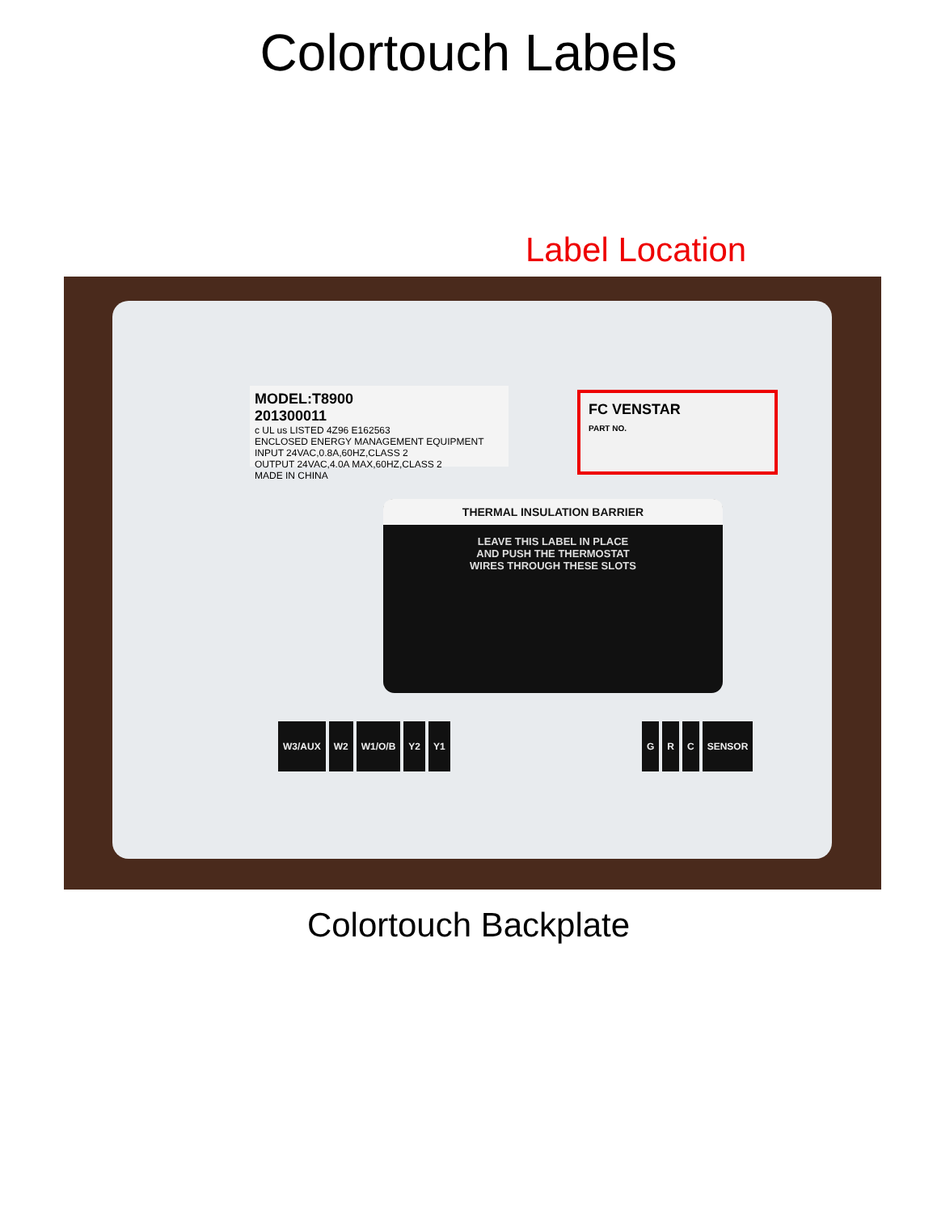Colortouch Labels
Label Location
MODEL:T8900
201300011
c UL us LISTED 4Z96 E162563
ENCLOSED ENERGY MANAGEMENT EQUIPMENT
INPUT 24VAC,0.8A,60HZ,CLASS 2
OUTPUT 24VAC,4.0A MAX,60HZ,CLASS 2
MADE IN CHINA
FC VENSTAR
PART NO.
THERMAL INSULATION BARRIER
LEAVE THIS LABEL IN PLACE
AND PUSH THE THERMOSTAT
WIRES THROUGH THESE SLOTS
W3/AUX W2 W1/O/B Y2 Y1 G R C SENSOR
Colortouch Backplate